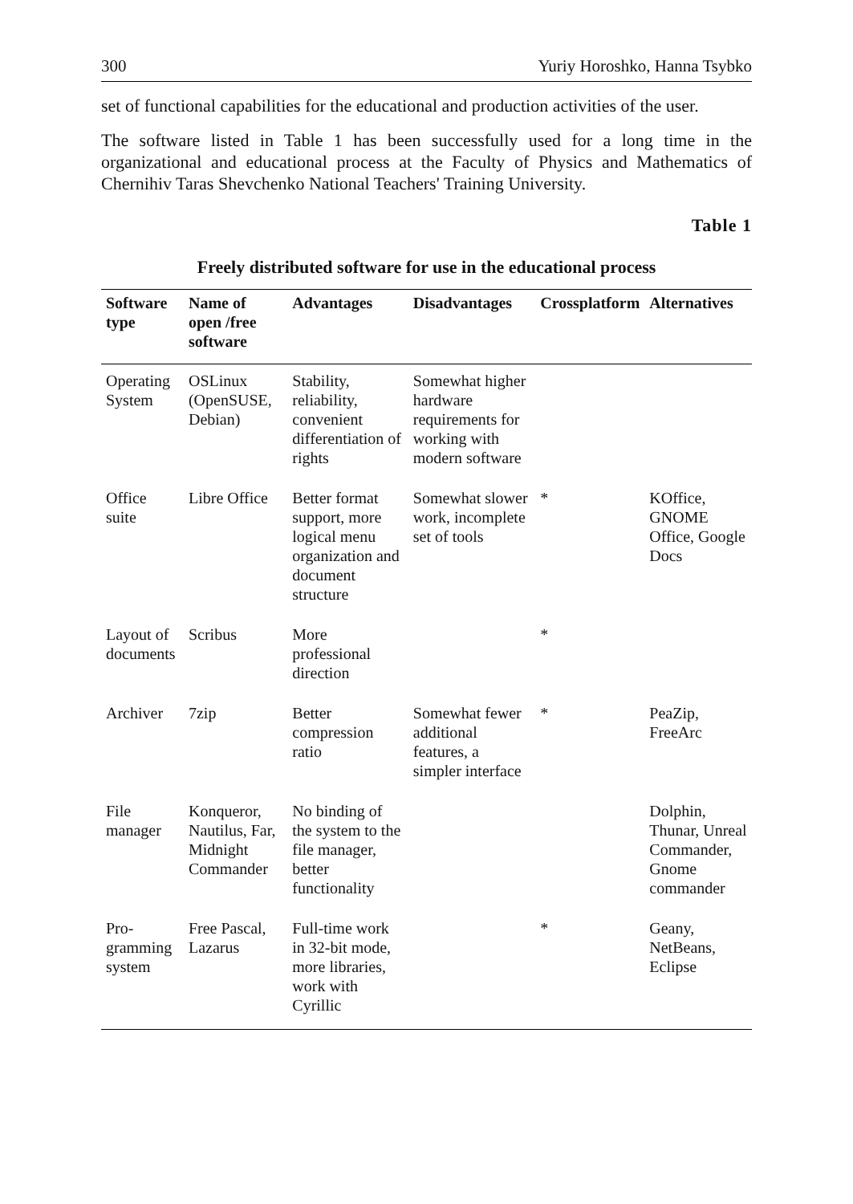300 Yuriy Horoshko, Hanna Tsybko
set of functional capabilities for the educational and production activities of the user.
The software listed in Table 1 has been successfully used for a long time in the organizational and educational process at the Faculty of Physics and Mathematics of Chernihiv Taras Shevchenko National Teachers' Training University.
Table 1
Freely distributed software for use in the educational process
| Software type | Name of open /free software | Advantages | Disadvantages | Crossplatform | Alternatives |
| --- | --- | --- | --- | --- | --- |
| Operating System | OSLinux (OpenSUSE, Debian) | Stability, reliability, convenient differentiation of rights | Somewhat higher hardware requirements for working with modern software | | |
| Office suite | Libre Office | Better format support, more logical menu organization and document structure | Somewhat slower work, incomplete set of tools | * | KOffice, GNOME Office, Google Docs |
| Layout of documents | Scribus | More professional direction | | * | |
| Archiver | 7zip | Better compression ratio | Somewhat fewer additional features, a simpler interface | * | PeaZip, FreeArc |
| File manager | Konqueror, Nautilus, Far, Midnight Commander | No binding of the system to the file manager, better functionality | | | Dolphin, Thunar, Unreal Commander, Gnome commander |
| Pro-gramming system | Free Pascal, Lazarus | Full-time work in 32-bit mode, more libraries, work with Cyrillic | | * | Geany, NetBeans, Eclipse |